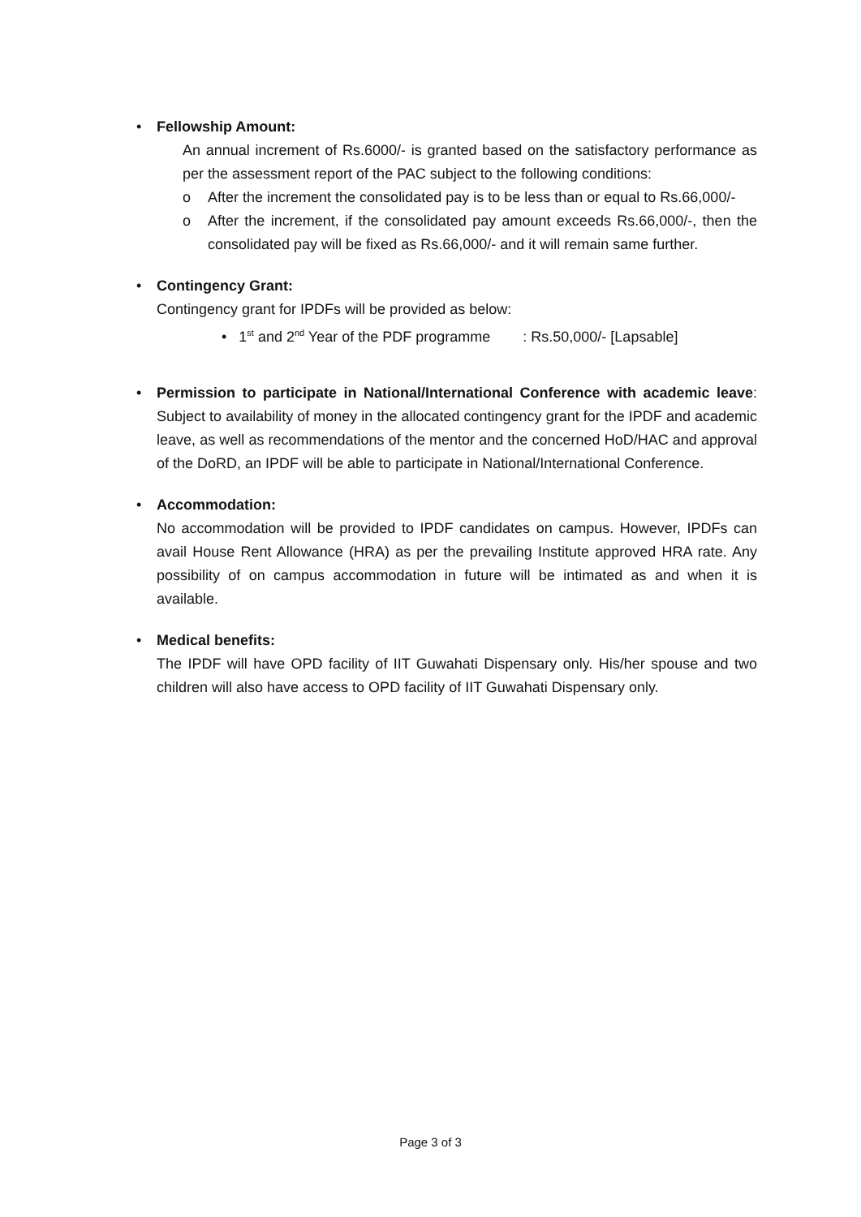• Fellowship Amount:
An annual increment of Rs.6000/- is granted based on the satisfactory performance as per the assessment report of the PAC subject to the following conditions:
o After the increment the consolidated pay is to be less than or equal to Rs.66,000/-
o After the increment, if the consolidated pay amount exceeds Rs.66,000/-, then the consolidated pay will be fixed as Rs.66,000/- and it will remain same further.
• Contingency Grant:
Contingency grant for IPDFs will be provided as below:
• 1<sup>st</sup> and 2<sup>nd</sup> Year of the PDF programme : Rs.50,000/- [Lapsable]
• Permission to participate in National/International Conference with academic leave: Subject to availability of money in the allocated contingency grant for the IPDF and academic leave, as well as recommendations of the mentor and the concerned HoD/HAC and approval of the DoRD, an IPDF will be able to participate in National/International Conference.
• Accommodation:
No accommodation will be provided to IPDF candidates on campus. However, IPDFs can avail House Rent Allowance (HRA) as per the prevailing Institute approved HRA rate. Any possibility of on campus accommodation in future will be intimated as and when it is available.
• Medical benefits:
The IPDF will have OPD facility of IIT Guwahati Dispensary only. His/her spouse and two children will also have access to OPD facility of IIT Guwahati Dispensary only.
Page 3 of 3